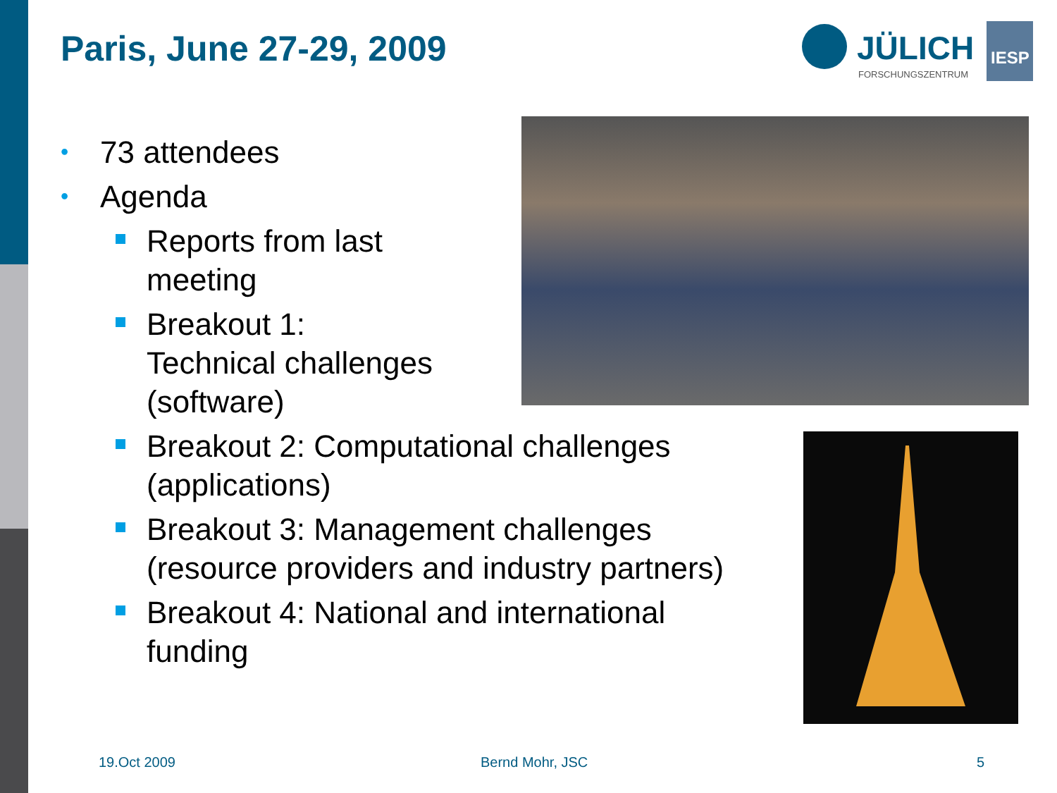Paris, June 27-29, 2009
JÜLICH
FORSCHUNGSZENTRUM
IESP
• 73 attendees
• Agenda
Reports from last
meeting
Breakout 1:
Technical challenges
(software)
Breakout 2: Computational challenges (applications)
Breakout 3: Management challenges (resource providers and industry partners)
Breakout 4: National and international funding
19.Oct 2009 Bernd Mohr, JSC 5